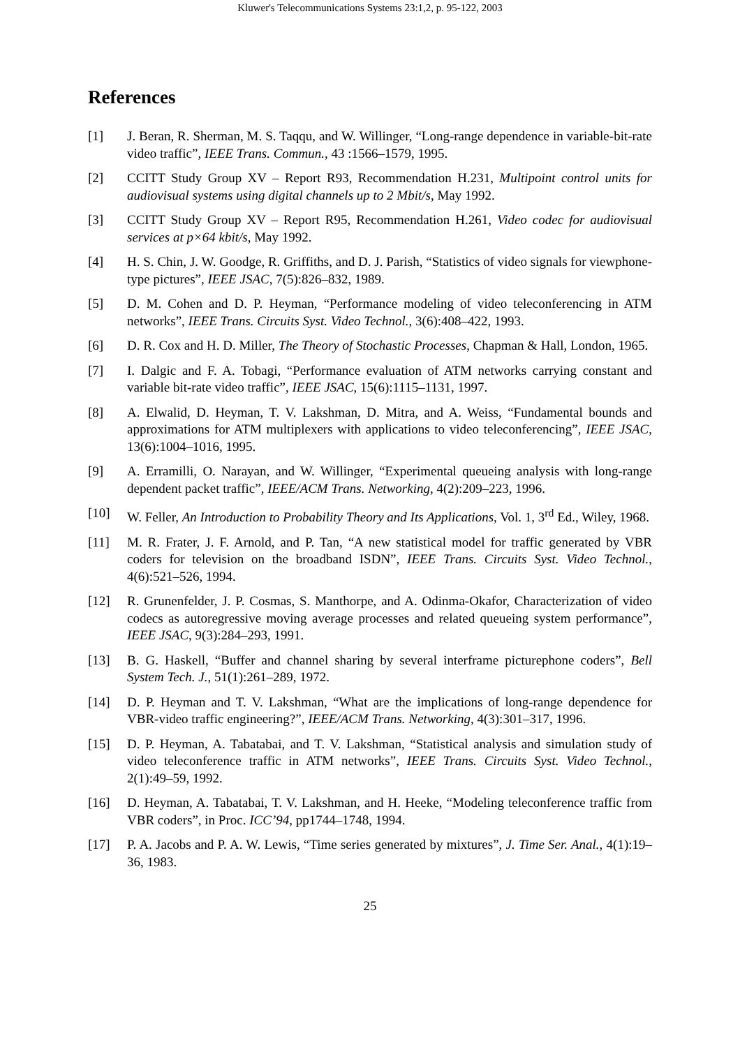Kluwer's Telecommunications Systems 23:1,2, p. 95-122, 2003
References
[1] J. Beran, R. Sherman, M. S. Taqqu, and W. Willinger, “Long-range dependence in variable-bit-rate video traffic”, IEEE Trans. Commun., 43 :1566–1579, 1995.
[2] CCITT Study Group XV – Report R93, Recommendation H.231, Multipoint control units for audiovisual systems using digital channels up to 2 Mbit/s, May 1992.
[3] CCITT Study Group XV – Report R95, Recommendation H.261, Video codec for audiovisual services at p×64 kbit/s, May 1992.
[4] H. S. Chin, J. W. Goodge, R. Griffiths, and D. J. Parish, “Statistics of video signals for viewphone-type pictures”, IEEE JSAC, 7(5):826–832, 1989.
[5] D. M. Cohen and D. P. Heyman, “Performance modeling of video teleconferencing in ATM networks”, IEEE Trans. Circuits Syst. Video Technol., 3(6):408–422, 1993.
[6] D. R. Cox and H. D. Miller, The Theory of Stochastic Processes, Chapman & Hall, London, 1965.
[7] I. Dalgic and F. A. Tobagi, “Performance evaluation of ATM networks carrying constant and variable bit-rate video traffic”, IEEE JSAC, 15(6):1115–1131, 1997.
[8] A. Elwalid, D. Heyman, T. V. Lakshman, D. Mitra, and A. Weiss, “Fundamental bounds and approximations for ATM multiplexers with applications to video teleconferencing”, IEEE JSAC, 13(6):1004–1016, 1995.
[9] A. Erramilli, O. Narayan, and W. Willinger, “Experimental queueing analysis with long-range dependent packet traffic”, IEEE/ACM Trans. Networking, 4(2):209–223, 1996.
[10] W. Feller, An Introduction to Probability Theory and Its Applications, Vol. 1, 3<sup>rd</sup> Ed., Wiley, 1968.
[11] M. R. Frater, J. F. Arnold, and P. Tan, “A new statistical model for traffic generated by VBR coders for television on the broadband ISDN”, IEEE Trans. Circuits Syst. Video Technol., 4(6):521–526, 1994.
[12] R. Grunenfelder, J. P. Cosmas, S. Manthorpe, and A. Odinma-Okafor, Characterization of video codecs as autoregressive moving average processes and related queueing system performance”, IEEE JSAC, 9(3):284–293, 1991.
[13] B. G. Haskell, “Buffer and channel sharing by several interframe picturephone coders”, Bell System Tech. J., 51(1):261–289, 1972.
[14] D. P. Heyman and T. V. Lakshman, “What are the implications of long-range dependence for VBR-video traffic engineering?”, IEEE/ACM Trans. Networking, 4(3):301–317, 1996.
[15] D. P. Heyman, A. Tabatabai, and T. V. Lakshman, “Statistical analysis and simulation study of video teleconference traffic in ATM networks”, IEEE Trans. Circuits Syst. Video Technol., 2(1):49–59, 1992.
[16] D. Heyman, A. Tabatabai, T. V. Lakshman, and H. Heeke, “Modeling teleconference traffic from VBR coders”, in Proc. ICC’94, pp1744–1748, 1994.
[17] P. A. Jacobs and P. A. W. Lewis, “Time series generated by mixtures”, J. Time Ser. Anal., 4(1):19–36, 1983.
25